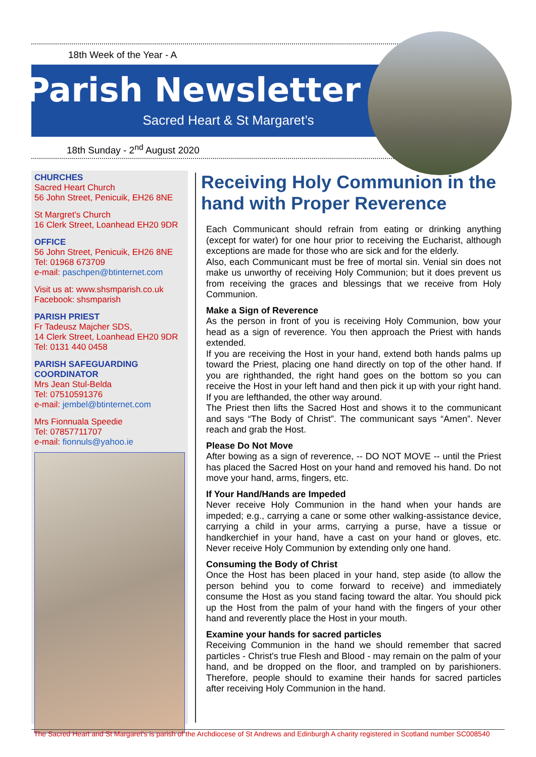18th Week of the Year - A
Parish Newsletter
Sacred Heart & St Margaret’s
18th Sunday - 2<sup>nd</sup> August 2020
CHURCHES
Sacred Heart Church
56 John Street, Penicuik, EH26 8NE
St Margret’s Church
16 Clerk Street, Loanhead EH20 9DR
OFFICE
56 John Street, Penicuik, EH26 8NE
Tel: 01968 673709
e-mail: paschpen@btinternet.com
Visit us at: www.shsmparish.co.uk
Facebook: shsmparish
PARISH PRIEST
Fr Tadeusz Majcher SDS,
14 Clerk Street, Loanhead EH20 9DR
Tel: 0131 440 0458
PARISH SAFEGUARDING COORDINATOR
Mrs Jean Stul-Belda
Tel: 07510591376
e-mail: jembel@btinternet.com
Mrs Fionnuala Speedie
Tel: 07857711707
e-mail: fionnuls@yahoo.ie
Receiving Holy Communion in the hand with Proper Reverence
Each Communicant should refrain from eating or drinking anything (except for water) for one hour prior to receiving the Eucharist, although exceptions are made for those who are sick and for the elderly.
Also, each Communicant must be free of mortal sin. Venial sin does not make us unworthy of receiving Holy Communion; but it does prevent us from receiving the graces and blessings that we receive from Holy Communion.
Make a Sign of Reverence
As the person in front of you is receiving Holy Communion, bow your head as a sign of reverence. You then approach the Priest with hands extended.
If you are receiving the Host in your hand, extend both hands palms up toward the Priest, placing one hand directly on top of the other hand. If you are righthanded, the right hand goes on the bottom so you can receive the Host in your left hand and then pick it up with your right hand. If you are lefthanded, the other way around.
The Priest then lifts the Sacred Host and shows it to the communicant and says “The Body of Christ”. The communicant says “Amen”. Never reach and grab the Host.
Please Do Not Move
After bowing as a sign of reverence, -- DO NOT MOVE -- until the Priest has placed the Sacred Host on your hand and removed his hand. Do not move your hand, arms, fingers, etc.
If Your Hand/Hands are Impeded
Never receive Holy Communion in the hand when your hands are impeded; e.g., carrying a cane or some other walking-assistance device, carrying a child in your arms, carrying a purse, have a tissue or handkerchief in your hand, have a cast on your hand or gloves, etc. Never receive Holy Communion by extending only one hand.
Consuming the Body of Christ
Once the Host has been placed in your hand, step aside (to allow the person behind you to come forward to receive) and immediately consume the Host as you stand facing toward the altar. You should pick up the Host from the palm of your hand with the fingers of your other hand and reverently place the Host in your mouth.
Examine your hands for sacred particles
Receiving Communion in the hand we should remember that sacred particles - Christ's true Flesh and Blood - may remain on the palm of your hand, and be dropped on the floor, and trampled on by parishioners. Therefore, people should to examine their hands for sacred particles after receiving Holy Communion in the hand.
The Sacred Heart and St Margaret’s is parish of the Archdiocese of St Andrews and Edinburgh A charity registered in Scotland number SC008540